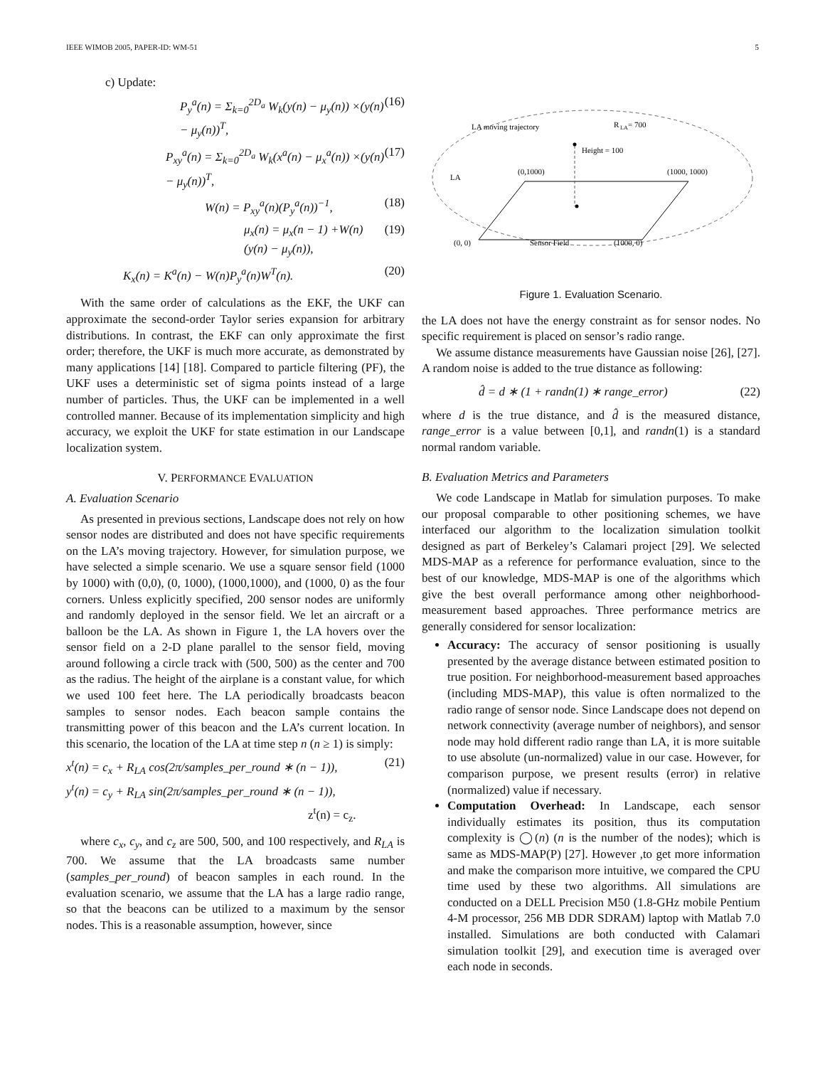IEEE WIMOB 2005, PAPER-ID: WM-51 5
c) Update:
P<sub>y</sub><sup>a</sup>(n) = Σ<sub>k=0</sub><sup>2D<sub>a</sub></sup> W<sub>k</sub>(y(n) − μ<sub>y</sub>(n)) ×(y(n) − μ<sub>y</sub>(n))<sup>T</sup>, (16)
P<sub>xy</sub><sup>a</sup>(n) = Σ<sub>k=0</sub><sup>2D<sub>a</sub></sup> W<sub>k</sub>(x<sup>a</sup>(n) − μ<sub>x</sub><sup>a</sup>(n)) ×(y(n) − μ<sub>y</sub>(n))<sup>T</sup>, (17)
W(n) = P<sub>xy</sub><sup>a</sup>(n)(P<sub>y</sub><sup>a</sup>(n))<sup>−1</sup>, (18)
μ<sub>x</sub>(n) = μ<sub>x</sub>(n − 1) +W(n)(y(n) − μ<sub>y</sub>(n)), (19)
K<sub>x</sub>(n) = K<sup>a</sup>(n) − W(n)P<sub>y</sub><sup>a</sup>(n)W<sup>T</sup>(n). (20)
With the same order of calculations as the EKF, the UKF can approximate the second-order Taylor series expansion for arbitrary distributions. In contrast, the EKF can only approximate the first order; therefore, the UKF is much more accurate, as demonstrated by many applications [14] [18]. Compared to particle filtering (PF), the UKF uses a deterministic set of sigma points instead of a large number of particles. Thus, the UKF can be implemented in a well controlled manner. Because of its implementation simplicity and high accuracy, we exploit the UKF for state estimation in our Landscape localization system.
V. PERFORMANCE EVALUATION
A. Evaluation Scenario
As presented in previous sections, Landscape does not rely on how sensor nodes are distributed and does not have specific requirements on the LA’s moving trajectory. However, for simulation purpose, we have selected a simple scenario. We use a square sensor field (1000 by 1000) with (0,0), (0, 1000), (1000,1000), and (1000, 0) as the four corners. Unless explicitly specified, 200 sensor nodes are uniformly and randomly deployed in the sensor field. We let an aircraft or a balloon be the LA. As shown in Figure 1, the LA hovers over the sensor field on a 2-D plane parallel to the sensor field, moving around following a circle track with (500, 500) as the center and 700 as the radius. The height of the airplane is a constant value, for which we used 100 feet here. The LA periodically broadcasts beacon samples to sensor nodes. Each beacon sample contains the transmitting power of this beacon and the LA’s current location. In this scenario, the location of the LA at time step n (n ≥ 1) is simply:
x<sup>t</sup>(n) = c<sub>x</sub> + R<sub>LA</sub> cos(2π/samples_per_round ∗ (n − 1)),
y<sup>t</sup>(n) = c<sub>y</sub> + R<sub>LA</sub> sin(2π/samples_per_round ∗ (n − 1)),
z<sup>t</sup>(n) = c<sub>z</sub>. (21)
where c<sub>x</sub>, c<sub>y</sub>, and c<sub>z</sub> are 500, 500, and 100 respectively, and R<sub>LA</sub> is 700. We assume that the LA broadcasts same number (samples_per_round) of beacon samples in each round. In the evaluation scenario, we assume that the LA has a large radio range, so that the beacons can be utilized to a maximum by the sensor nodes. This is a reasonable assumption, however, since
LA moving trajectory
R
LA
= 700
Height = 100
LA
(0,1000)
(1000, 1000)
(0, 0)
Sensor Field
(1000, 0)
Figure 1. Evaluation Scenario.
the LA does not have the energy constraint as for sensor nodes. No specific requirement is placed on sensor’s radio range.
We assume distance measurements have Gaussian noise [26], [27]. A random noise is added to the true distance as following:
d̂ = d ∗ (1 + randn(1) ∗ range_error) (22)
where d is the true distance, and d̂ is the measured distance, range_error is a value between [0,1], and randn(1) is a standard normal random variable.
B. Evaluation Metrics and Parameters
We code Landscape in Matlab for simulation purposes. To make our proposal comparable to other positioning schemes, we have interfaced our algorithm to the localization simulation toolkit designed as part of Berkeley’s Calamari project [29]. We selected MDS-MAP as a reference for performance evaluation, since to the best of our knowledge, MDS-MAP is one of the algorithms which give the best overall performance among other neighborhood-measurement based approaches. Three performance metrics are generally considered for sensor localization:
Accuracy: The accuracy of sensor positioning is usually presented by the average distance between estimated position to true position. For neighborhood-measurement based approaches (including MDS-MAP), this value is often normalized to the radio range of sensor node. Since Landscape does not depend on network connectivity (average number of neighbors), and sensor node may hold different radio range than LA, it is more suitable to use absolute (un-normalized) value in our case. However, for comparison purpose, we present results (error) in relative (normalized) value if necessary.
Computation Overhead: In Landscape, each sensor individually estimates its position, thus its computation complexity is ◯(n) (n is the number of the nodes); which is same as MDS-MAP(P) [27]. However ,to get more information and make the comparison more intuitive, we compared the CPU time used by these two algorithms. All simulations are conducted on a DELL Precision M50 (1.8-GHz mobile Pentium 4-M processor, 256 MB DDR SDRAM) laptop with Matlab 7.0 installed. Simulations are both conducted with Calamari simulation toolkit [29], and execution time is averaged over each node in seconds.